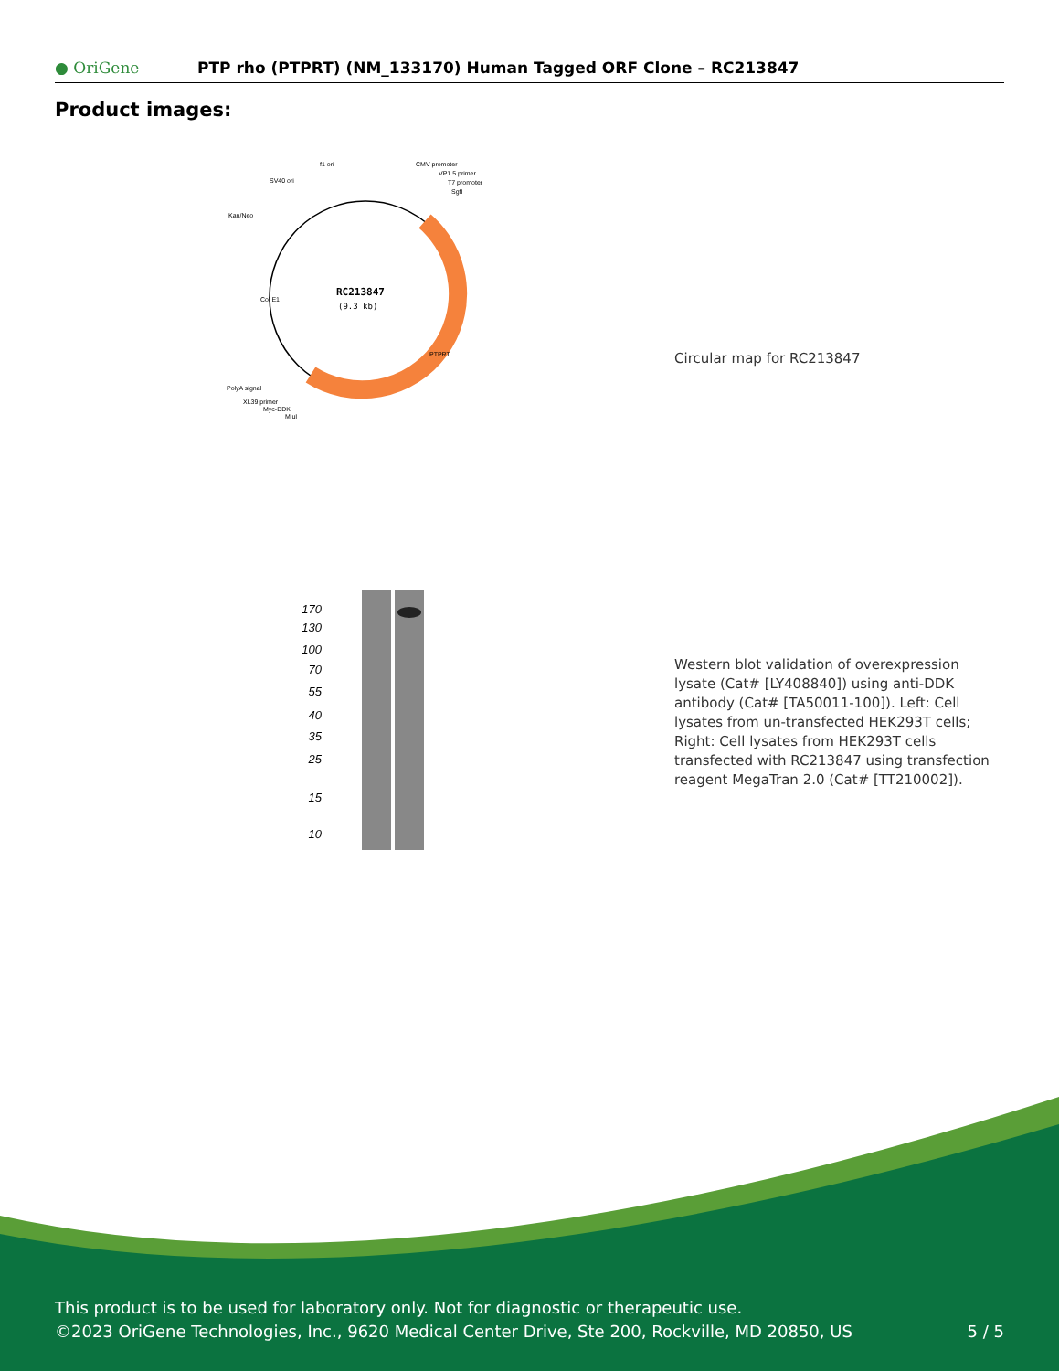● OriGene
PTP rho (PTPRT) (NM_133170) Human Tagged ORF Clone – RC213847
Product images:
RC213847
(9.3 kb)
f1 ori
SV40 ori
Kan/Neo
CMV promoter
VP1.5 primer
T7 promoter
SgfI
PolyA signal
XL39 primer
Myc-DDK
MluI
PTPRT
Col E1
Circular map for RC213847
170
130
100
70
55
40
35
25
15
10
Western blot validation of overexpression lysate (Cat# [LY408840]) using anti-DDK antibody (Cat# [TA50011-100]). Left: Cell lysates from un-transfected HEK293T cells; Right: Cell lysates from HEK293T cells transfected with RC213847 using transfection reagent MegaTran 2.0 (Cat# [TT210002]).
This product is to be used for laboratory only. Not for diagnostic or therapeutic use.
©2023 OriGene Technologies, Inc., 9620 Medical Center Drive, Ste 200, Rockville, MD 20850, US 5 / 5